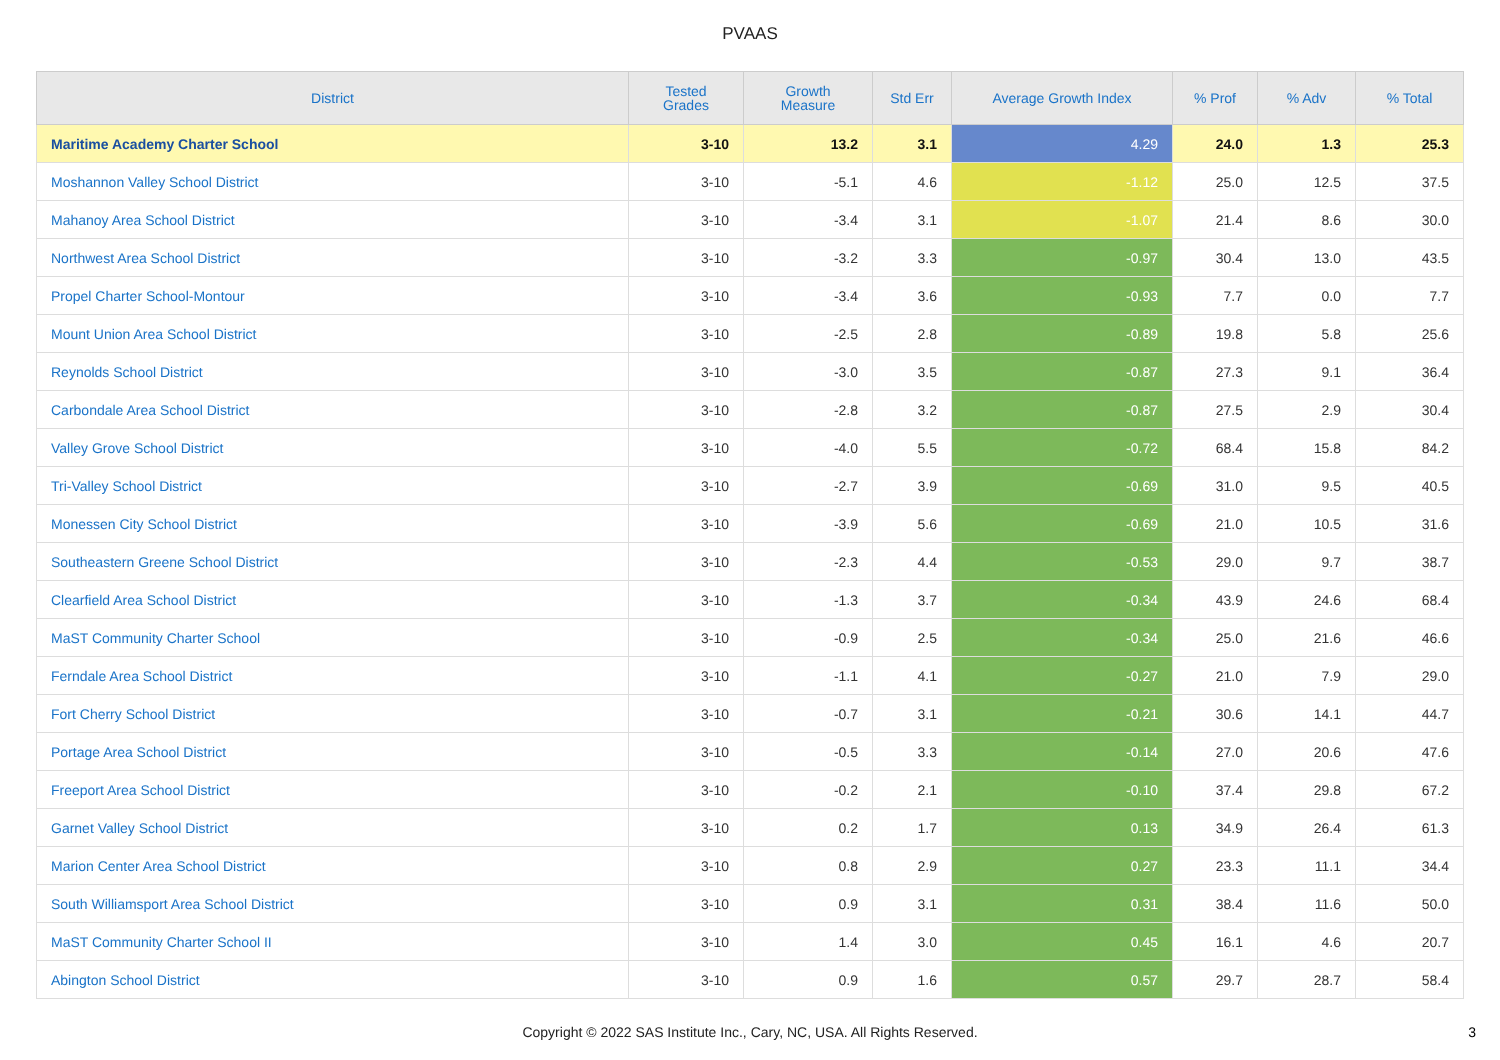PVAAS
| District | Tested Grades | Growth Measure | Std Err | Average Growth Index | % Prof | % Adv | % Total |
| --- | --- | --- | --- | --- | --- | --- | --- |
| Maritime Academy Charter School | 3-10 | 13.2 | 3.1 | 4.29 | 24.0 | 1.3 | 25.3 |
| Moshannon Valley School District | 3-10 | -5.1 | 4.6 | -1.12 | 25.0 | 12.5 | 37.5 |
| Mahanoy Area School District | 3-10 | -3.4 | 3.1 | -1.07 | 21.4 | 8.6 | 30.0 |
| Northwest Area School District | 3-10 | -3.2 | 3.3 | -0.97 | 30.4 | 13.0 | 43.5 |
| Propel Charter School-Montour | 3-10 | -3.4 | 3.6 | -0.93 | 7.7 | 0.0 | 7.7 |
| Mount Union Area School District | 3-10 | -2.5 | 2.8 | -0.89 | 19.8 | 5.8 | 25.6 |
| Reynolds School District | 3-10 | -3.0 | 3.5 | -0.87 | 27.3 | 9.1 | 36.4 |
| Carbondale Area School District | 3-10 | -2.8 | 3.2 | -0.87 | 27.5 | 2.9 | 30.4 |
| Valley Grove School District | 3-10 | -4.0 | 5.5 | -0.72 | 68.4 | 15.8 | 84.2 |
| Tri-Valley School District | 3-10 | -2.7 | 3.9 | -0.69 | 31.0 | 9.5 | 40.5 |
| Monessen City School District | 3-10 | -3.9 | 5.6 | -0.69 | 21.0 | 10.5 | 31.6 |
| Southeastern Greene School District | 3-10 | -2.3 | 4.4 | -0.53 | 29.0 | 9.7 | 38.7 |
| Clearfield Area School District | 3-10 | -1.3 | 3.7 | -0.34 | 43.9 | 24.6 | 68.4 |
| MaST Community Charter School | 3-10 | -0.9 | 2.5 | -0.34 | 25.0 | 21.6 | 46.6 |
| Ferndale Area School District | 3-10 | -1.1 | 4.1 | -0.27 | 21.0 | 7.9 | 29.0 |
| Fort Cherry School District | 3-10 | -0.7 | 3.1 | -0.21 | 30.6 | 14.1 | 44.7 |
| Portage Area School District | 3-10 | -0.5 | 3.3 | -0.14 | 27.0 | 20.6 | 47.6 |
| Freeport Area School District | 3-10 | -0.2 | 2.1 | -0.10 | 37.4 | 29.8 | 67.2 |
| Garnet Valley School District | 3-10 | 0.2 | 1.7 | 0.13 | 34.9 | 26.4 | 61.3 |
| Marion Center Area School District | 3-10 | 0.8 | 2.9 | 0.27 | 23.3 | 11.1 | 34.4 |
| South Williamsport Area School District | 3-10 | 0.9 | 3.1 | 0.31 | 38.4 | 11.6 | 50.0 |
| MaST Community Charter School II | 3-10 | 1.4 | 3.0 | 0.45 | 16.1 | 4.6 | 20.7 |
| Abington School District | 3-10 | 0.9 | 1.6 | 0.57 | 29.7 | 28.7 | 58.4 |
Copyright © 2022 SAS Institute Inc., Cary, NC, USA. All Rights Reserved.
3